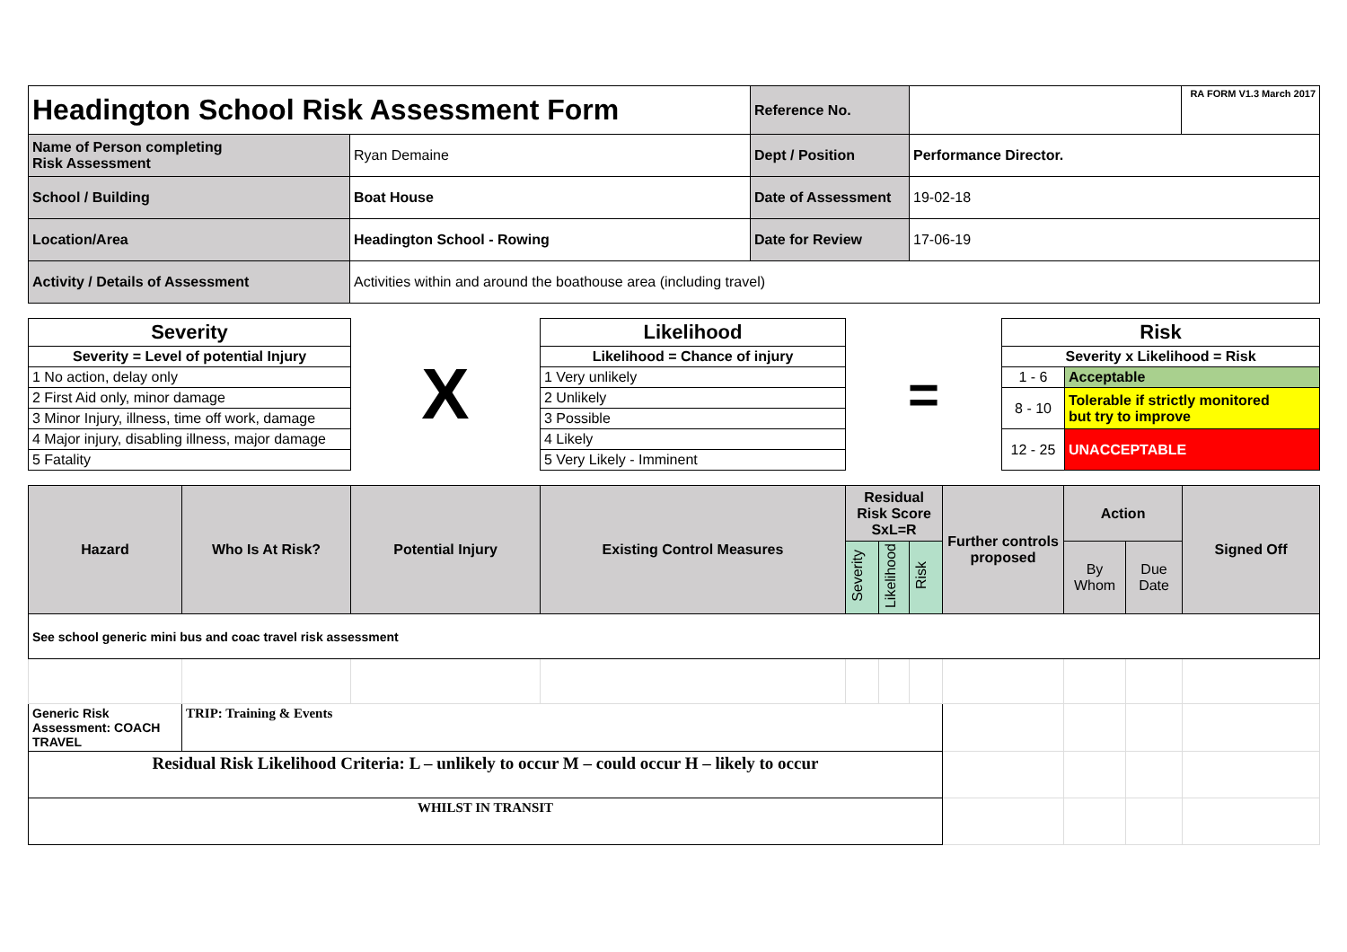| Headington School Risk Assessment Form | | Reference No. | | RA FORM V1.3 March 2017 |
| Name of Person completing Risk Assessment | Ryan Demaine | Dept / Position | Performance Director. | |
| School / Building | Boat House | Date of Assessment | 19-02-18 | |
| Location/Area | Headington School - Rowing | Date for Review | 17-06-19 | |
| Activity / Details of Assessment | Activities within and around the boathouse area (including travel) | | | |
| Severity | X | Likelihood | = | Risk | |
| Severity = Level of potential Injury | | Likelihood = Chance of injury | | Severity x Likelihood = Risk | |
| 1 No action, delay only | | 1 Very unlikely | | 1 - 6 | Acceptable |
| 2 First Aid only, minor damage | | 2 Unlikely | | 8 - 10 | Tolerable if strictly monitored but try to improve |
| 3 Minor Injury, illness, time off work, damage | | 3 Possible | | | |
| 4 Major injury, disabling illness, major damage | | 4 Likely | | 12 - 25 | UNACCEPTABLE |
| 5 Fatality | | 5 Very Likely - Imminent | | | |
| Hazard | Who Is At Risk? | Potential Injury | Existing Control Measures | Residual Risk Score SxL=R | | | Further controls proposed | Action | | Signed Off |
| --- | --- | --- | --- | --- | --- | --- | --- | --- | --- | --- |
| | | | | Severity | Likelihood | Risk | | By Whom | Due Date | |
| See school generic mini bus and coac travel risk assessment | | | | | | | | | | |
| Generic Risk Assessment: COACH TRAVEL | TRIP: Training & Events | | | | | | | | | |
| Residual Risk Likelihood Criteria: L – unlikely to occur M – could occur H – likely to occur | | | | | | | | | | |
| WHILST IN TRANSIT | | | | | | | | | | |